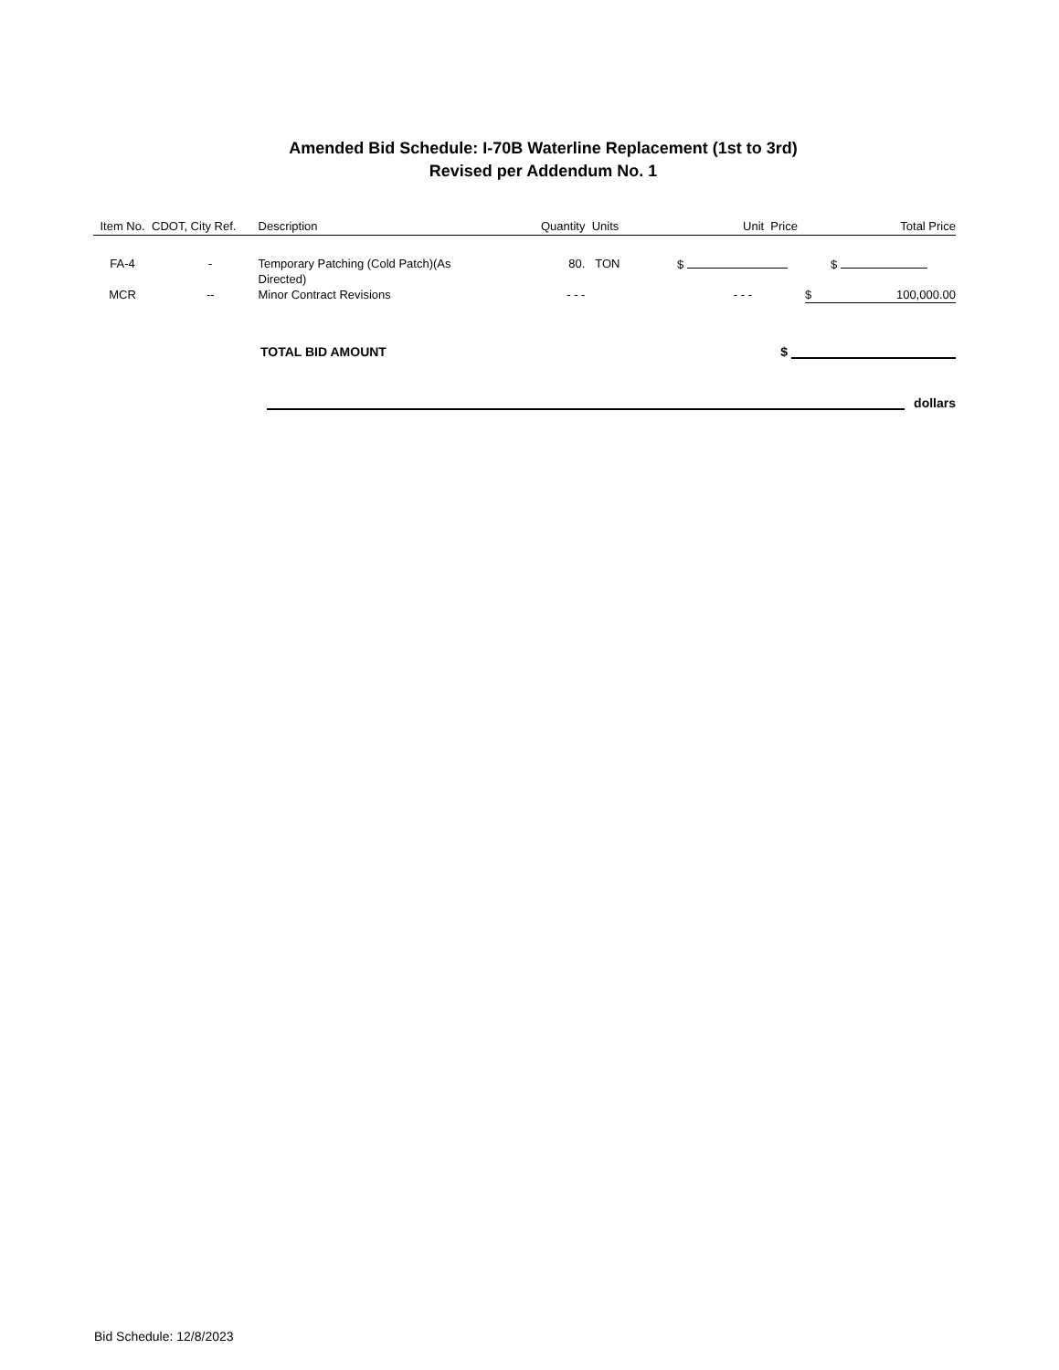Amended Bid Schedule: I-70B Waterline Replacement (1st to 3rd)
Revised per Addendum No. 1
| Item No. | CDOT, City Ref. | Description | Quantity | Units | Unit Price | Total Price |
| --- | --- | --- | --- | --- | --- | --- |
| FA-4 | - | Temporary Patching (Cold Patch)(As Directed) | 80. | TON | $ | $ |
| MCR | -- | Minor Contract Revisions | - - - | | - - - | $ 100,000.00 |
TOTAL BID AMOUNT $
dollars
Bid Schedule: 12/8/2023